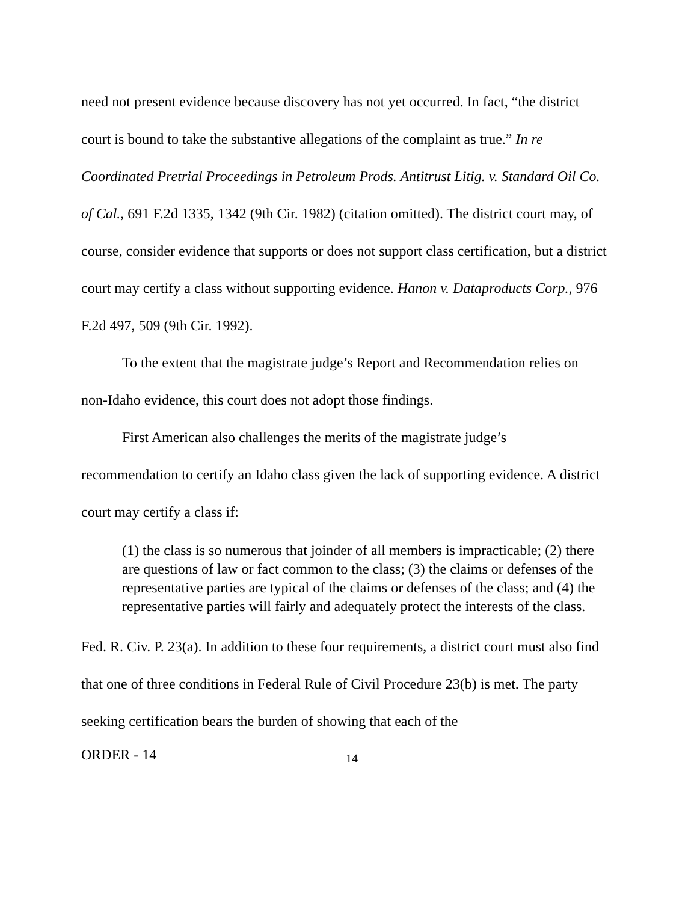need not present evidence because discovery has not yet occurred. In fact, “the district court is bound to take the substantive allegations of the complaint as true.” In re Coordinated Pretrial Proceedings in Petroleum Prods. Antitrust Litig. v. Standard Oil Co. of Cal., 691 F.2d 1335, 1342 (9th Cir. 1982) (citation omitted). The district court may, of course, consider evidence that supports or does not support class certification, but a district court may certify a class without supporting evidence. Hanon v. Dataproducts Corp., 976 F.2d 497, 509 (9th Cir. 1992).
To the extent that the magistrate judge’s Report and Recommendation relies on non-Idaho evidence, this court does not adopt those findings.
First American also challenges the merits of the magistrate judge’s recommendation to certify an Idaho class given the lack of supporting evidence. A district court may certify a class if:
(1) the class is so numerous that joinder of all members is impracticable; (2) there are questions of law or fact common to the class; (3) the claims or defenses of the representative parties are typical of the claims or defenses of the class; and (4) the representative parties will fairly and adequately protect the interests of the class.
Fed. R. Civ. P. 23(a). In addition to these four requirements, a district court must also find that one of three conditions in Federal Rule of Civil Procedure 23(b) is met. The party seeking certification bears the burden of showing that each of the
ORDER - 14 14